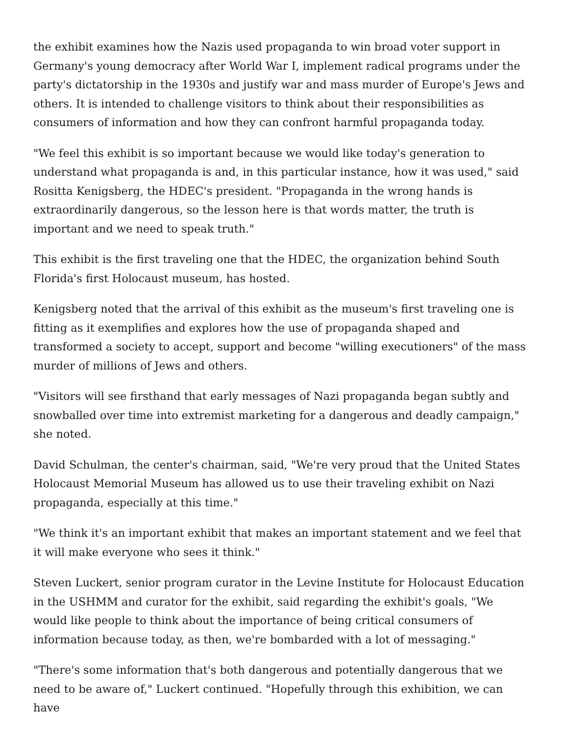the exhibit examines how the Nazis used propaganda to win broad voter support in Germany's young democracy after World War I, implement radical programs under the party's dictatorship in the 1930s and justify war and mass murder of Europe's Jews and others. It is intended to challenge visitors to think about their responsibilities as consumers of information and how they can confront harmful propaganda today.
"We feel this exhibit is so important because we would like today's generation to understand what propaganda is and, in this particular instance, how it was used," said Rositta Kenigsberg, the HDEC's president. "Propaganda in the wrong hands is extraordinarily dangerous, so the lesson here is that words matter, the truth is important and we need to speak truth."
This exhibit is the first traveling one that the HDEC, the organization behind South Florida's first Holocaust museum, has hosted.
Kenigsberg noted that the arrival of this exhibit as the museum's first traveling one is fitting as it exemplifies and explores how the use of propaganda shaped and transformed a society to accept, support and become "willing executioners" of the mass murder of millions of Jews and others.
"Visitors will see firsthand that early messages of Nazi propaganda began subtly and snowballed over time into extremist marketing for a dangerous and deadly campaign," she noted.
David Schulman, the center's chairman, said, "We're very proud that the United States Holocaust Memorial Museum has allowed us to use their traveling exhibit on Nazi propaganda, especially at this time."
"We think it's an important exhibit that makes an important statement and we feel that it will make everyone who sees it think."
Steven Luckert, senior program curator in the Levine Institute for Holocaust Education in the USHMM and curator for the exhibit, said regarding the exhibit's goals, "We would like people to think about the importance of being critical consumers of information because today, as then, we're bombarded with a lot of messaging."
"There's some information that's both dangerous and potentially dangerous that we need to be aware of," Luckert continued. "Hopefully through this exhibition, we can have